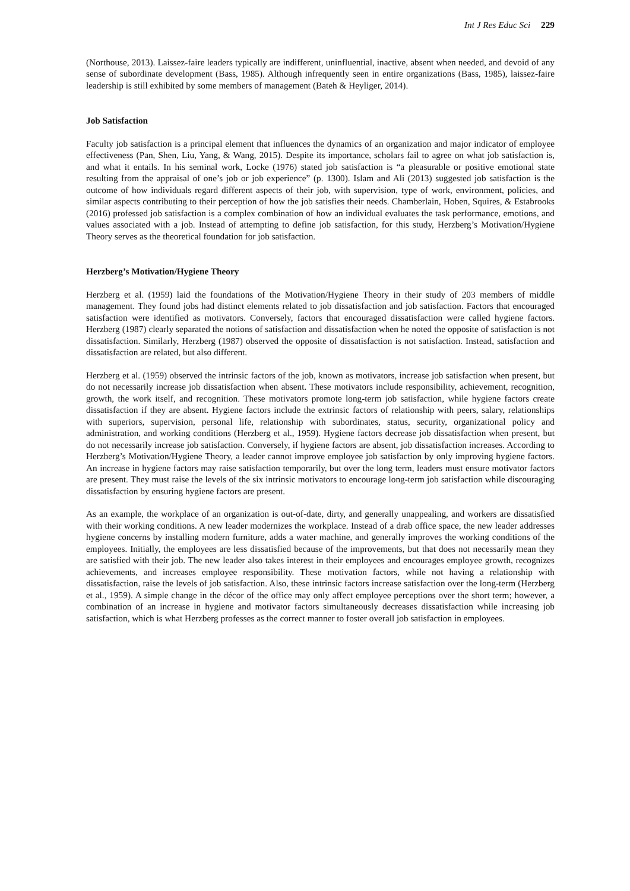Int J Res Educ Sci 229
(Northouse, 2013). Laissez-faire leaders typically are indifferent, uninfluential, inactive, absent when needed, and devoid of any sense of subordinate development (Bass, 1985). Although infrequently seen in entire organizations (Bass, 1985), laissez-faire leadership is still exhibited by some members of management (Bateh & Heyliger, 2014).
Job Satisfaction
Faculty job satisfaction is a principal element that influences the dynamics of an organization and major indicator of employee effectiveness (Pan, Shen, Liu, Yang, & Wang, 2015). Despite its importance, scholars fail to agree on what job satisfaction is, and what it entails. In his seminal work, Locke (1976) stated job satisfaction is “a pleasurable or positive emotional state resulting from the appraisal of one’s job or job experience” (p. 1300). Islam and Ali (2013) suggested job satisfaction is the outcome of how individuals regard different aspects of their job, with supervision, type of work, environment, policies, and similar aspects contributing to their perception of how the job satisfies their needs. Chamberlain, Hoben, Squires, & Estabrooks (2016) professed job satisfaction is a complex combination of how an individual evaluates the task performance, emotions, and values associated with a job. Instead of attempting to define job satisfaction, for this study, Herzberg’s Motivation/Hygiene Theory serves as the theoretical foundation for job satisfaction.
Herzberg’s Motivation/Hygiene Theory
Herzberg et al. (1959) laid the foundations of the Motivation/Hygiene Theory in their study of 203 members of middle management. They found jobs had distinct elements related to job dissatisfaction and job satisfaction. Factors that encouraged satisfaction were identified as motivators. Conversely, factors that encouraged dissatisfaction were called hygiene factors. Herzberg (1987) clearly separated the notions of satisfaction and dissatisfaction when he noted the opposite of satisfaction is not dissatisfaction. Similarly, Herzberg (1987) observed the opposite of dissatisfaction is not satisfaction. Instead, satisfaction and dissatisfaction are related, but also different.
Herzberg et al. (1959) observed the intrinsic factors of the job, known as motivators, increase job satisfaction when present, but do not necessarily increase job dissatisfaction when absent. These motivators include responsibility, achievement, recognition, growth, the work itself, and recognition. These motivators promote long-term job satisfaction, while hygiene factors create dissatisfaction if they are absent. Hygiene factors include the extrinsic factors of relationship with peers, salary, relationships with superiors, supervision, personal life, relationship with subordinates, status, security, organizational policy and administration, and working conditions (Herzberg et al., 1959). Hygiene factors decrease job dissatisfaction when present, but do not necessarily increase job satisfaction. Conversely, if hygiene factors are absent, job dissatisfaction increases. According to Herzberg’s Motivation/Hygiene Theory, a leader cannot improve employee job satisfaction by only improving hygiene factors. An increase in hygiene factors may raise satisfaction temporarily, but over the long term, leaders must ensure motivator factors are present. They must raise the levels of the six intrinsic motivators to encourage long-term job satisfaction while discouraging dissatisfaction by ensuring hygiene factors are present.
As an example, the workplace of an organization is out-of-date, dirty, and generally unappealing, and workers are dissatisfied with their working conditions. A new leader modernizes the workplace. Instead of a drab office space, the new leader addresses hygiene concerns by installing modern furniture, adds a water machine, and generally improves the working conditions of the employees. Initially, the employees are less dissatisfied because of the improvements, but that does not necessarily mean they are satisfied with their job. The new leader also takes interest in their employees and encourages employee growth, recognizes achievements, and increases employee responsibility. These motivation factors, while not having a relationship with dissatisfaction, raise the levels of job satisfaction. Also, these intrinsic factors increase satisfaction over the long-term (Herzberg et al., 1959). A simple change in the décor of the office may only affect employee perceptions over the short term; however, a combination of an increase in hygiene and motivator factors simultaneously decreases dissatisfaction while increasing job satisfaction, which is what Herzberg professes as the correct manner to foster overall job satisfaction in employees.